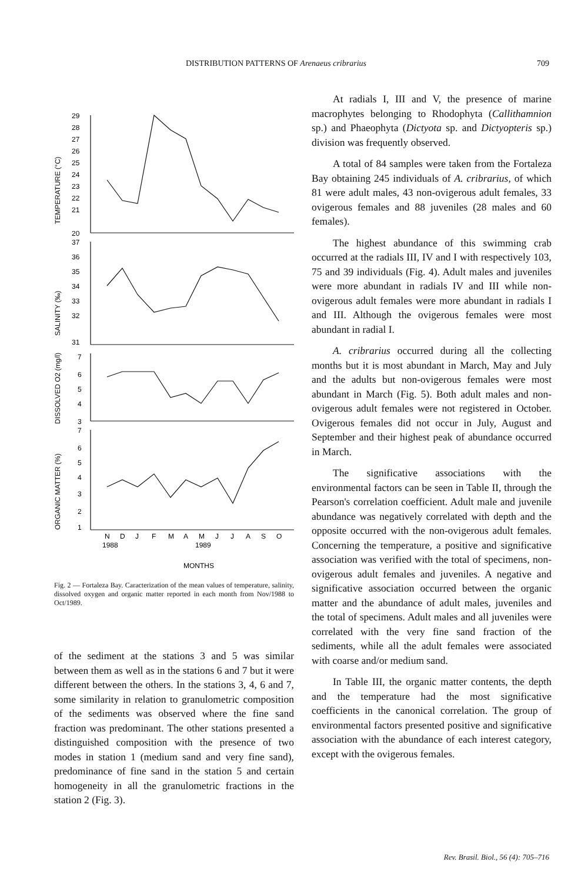DISTRIBUTION PATTERNS OF Arenaeus cribrarius 709
29
28
27
26
25
24
23
22
21
20
37
36
35
34
33
32
31
7
6
5
4
3
7
6
5
4
3
2
1
TEMPERATURE (°C)
SALINITY (‰)
DISSOLVED O2 (mg/l)
ORGANIC MATTER (%)
N
D
J
F
M
A
M
J
J
A
S
O
1988
1989
MONTHS
Fig. 2 — Fortaleza Bay. Caracterization of the mean values of temperature, salinity, dissolved oxygen and organic matter reported in each month from Nov/1988 to Oct/1989.
of the sediment at the stations 3 and 5 was similar between them as well as in the stations 6 and 7 but it were different between the others. In the stations 3, 4, 6 and 7, some similarity in relation to granulometric composition of the sediments was observed where the fine sand fraction was predominant. The other stations presented a distinguished composition with the presence of two modes in station 1 (medium sand and very fine sand), predominance of fine sand in the station 5 and certain homogeneity in all the granulometric fractions in the station 2 (Fig. 3).
At radials I, III and V, the presence of marine macrophytes belonging to Rhodophyta (Callithamnion sp.) and Phaeophyta (Dictyota sp. and Dictyopteris sp.) division was frequently observed.
A total of 84 samples were taken from the Fortaleza Bay obtaining 245 individuals of A. cribrarius, of which 81 were adult males, 43 non-ovigerous adult females, 33 ovigerous females and 88 juveniles (28 males and 60 females).
The highest abundance of this swimming crab occurred at the radials III, IV and I with respectively 103, 75 and 39 individuals (Fig. 4). Adult males and juveniles were more abundant in radials IV and III while non-ovigerous adult females were more abundant in radials I and III. Although the ovigerous females were most abundant in radial I.
A. cribrarius occurred during all the collecting months but it is most abundant in March, May and July and the adults but non-ovigerous females were most abundant in March (Fig. 5). Both adult males and non-ovigerous adult females were not registered in October. Ovigerous females did not occur in July, August and September and their highest peak of abundance occurred in March.
The significative associations with the environmental factors can be seen in Table II, through the Pearson's correlation coefficient. Adult male and juvenile abundance was negatively correlated with depth and the opposite occurred with the non-ovigerous adult females. Concerning the temperature, a positive and significative association was verified with the total of specimens, non-ovigerous adult females and juveniles. A negative and significative association occurred between the organic matter and the abundance of adult males, juveniles and the total of specimens. Adult males and all juveniles were correlated with the very fine sand fraction of the sediments, while all the adult females were associated with coarse and/or medium sand.
In Table III, the organic matter contents, the depth and the temperature had the most significative coefficients in the canonical correlation. The group of environmental factors presented positive and significative association with the abundance of each interest category, except with the ovigerous females.
Rev. Brasil. Biol., 56 (4): 705–716